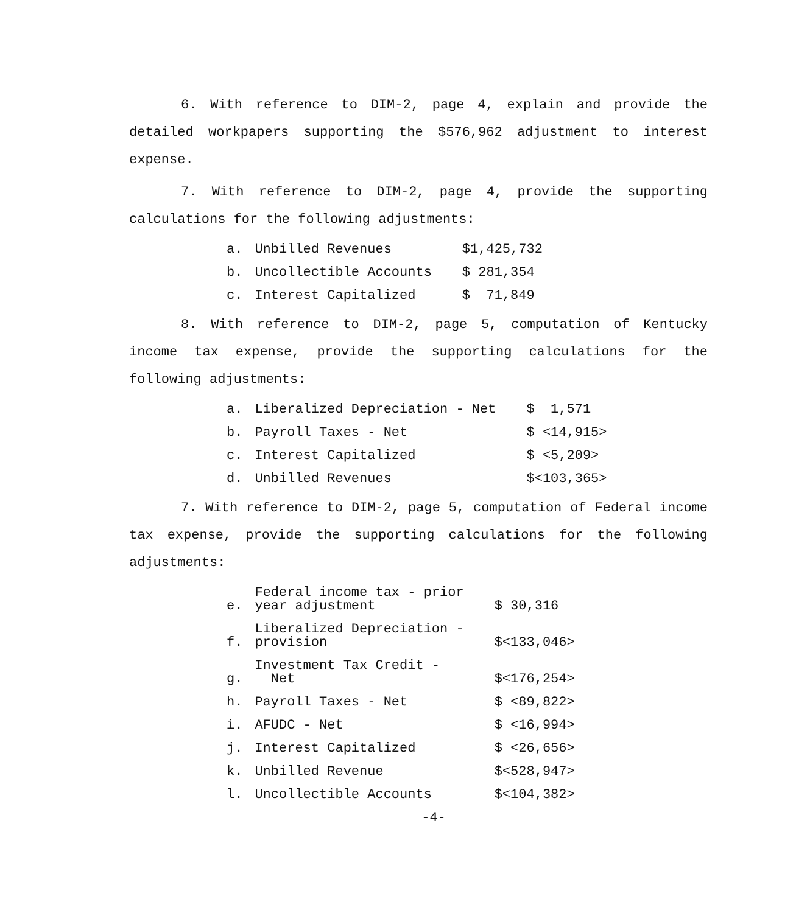6. With reference to DIM-2, page 4, explain and provide the detailed workpapers supporting the $576,962 adjustment to interest expense.
7. With reference to DIM-2, page 4, provide the supporting calculations for the following adjustments:
| a. | Unbilled Revenues | $1,425,732 |
| b. | Uncollectible Accounts | $ 281,354 |
| c. | Interest Capitalized | $ 71,849 |
8. With reference to DIM-2, page 5, computation of Kentucky income tax expense, provide the supporting calculations for the following adjustments:
| a. | Liberalized Depreciation - Net | $ 1,571 |
| b. | Payroll Taxes - Net | $ <14,915> |
| c. | Interest Capitalized | $ <5,209> |
| d. | Unbilled Revenues | $<103,365> |
7. With reference to DIM-2, page 5, computation of Federal income tax expense, provide the supporting calculations for the following adjustments:
| e. | Federal income tax - prior year adjustment | $ 30,316 |
| f. | Liberalized Depreciation - provision | $<133,046> |
| g. | Investment Tax Credit - Net | $<176,254> |
| h. | Payroll Taxes - Net | $ <89,822> |
| i. | AFUDC - Net | $ <16,994> |
| j. | Interest Capitalized | $ <26,656> |
| k. | Unbilled Revenue | $<528,947> |
| l. | Uncollectible Accounts | $<104,382> |
-4-